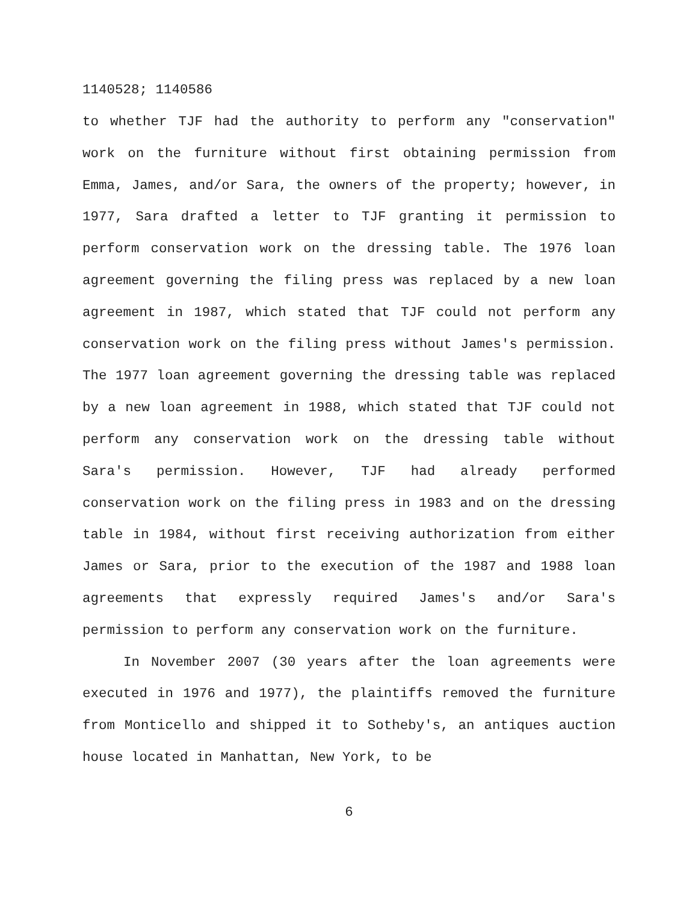1140528; 1140586
to whether TJF had the authority to perform any "conservation" work on the furniture without first obtaining permission from Emma, James, and/or Sara, the owners of the property; however, in 1977, Sara drafted a letter to TJF granting it permission to perform conservation work on the dressing table. The 1976 loan agreement governing the filing press was replaced by a new loan agreement in 1987, which stated that TJF could not perform any conservation work on the filing press without James's permission. The 1977 loan agreement governing the dressing table was replaced by a new loan agreement in 1988, which stated that TJF could not perform any conservation work on the dressing table without Sara's permission. However, TJF had already performed conservation work on the filing press in 1983 and on the dressing table in 1984, without first receiving authorization from either James or Sara, prior to the execution of the 1987 and 1988 loan agreements that expressly required James's and/or Sara's permission to perform any conservation work on the furniture.
In November 2007 (30 years after the loan agreements were executed in 1976 and 1977), the plaintiffs removed the furniture from Monticello and shipped it to Sotheby's, an antiques auction house located in Manhattan, New York, to be
6